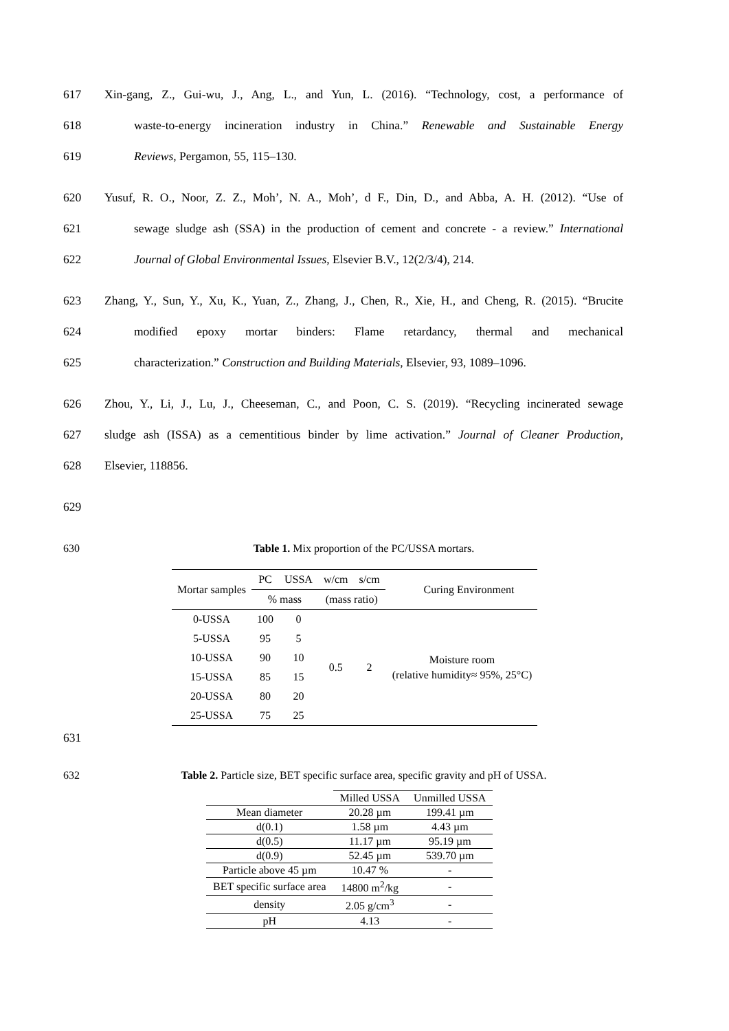617 Xin-gang, Z., Gui-wu, J., Ang, L., and Yun, L. (2016). “Technology, cost, a performance of
618 waste-to-energy incineration industry in China.” Renewable and Sustainable Energy
619 Reviews, Pergamon, 55, 115–130.
620 Yusuf, R. O., Noor, Z. Z., Moh’, N. A., Moh’, d F., Din, D., and Abba, A. H. (2012). “Use of
621 sewage sludge ash (SSA) in the production of cement and concrete - a review.” International
622 Journal of Global Environmental Issues, Elsevier B.V., 12(2/3/4), 214.
623 Zhang, Y., Sun, Y., Xu, K., Yuan, Z., Zhang, J., Chen, R., Xie, H., and Cheng, R. (2015). “Brucite
624 modified epoxy mortar binders: Flame retardancy, thermal and mechanical
625 characterization.” Construction and Building Materials, Elsevier, 93, 1089–1096.
626 Zhou, Y., Li, J., Lu, J., Cheeseman, C., and Poon, C. S. (2019). “Recycling incinerated sewage
627 sludge ash (ISSA) as a cementitious binder by lime activation.” Journal of Cleaner Production,
628 Elsevier, 118856.
629
630 Table 1. Mix proportion of the PC/USSA mortars.
| Mortar samples | PC | USSA | w/cm | s/cm | Curing Environment |
| --- | --- | --- | --- | --- | --- |
| | % mass | | (mass ratio) | | |
| 0-USSA | 100 | 0 | 0.5 | 2 | Moisture room (relative humidity≈ 95%, 25°C) |
| 5-USSA | 95 | 5 | | | |
| 10-USSA | 90 | 10 | | | |
| 15-USSA | 85 | 15 | | | |
| 20-USSA | 80 | 20 | | | |
| 25-USSA | 75 | 25 | | | |
631
632 Table 2. Particle size, BET specific surface area, specific gravity and pH of USSA.
| | Milled USSA | Unmilled USSA |
| Mean diameter | 20.28 µm | 199.41 µm |
| d(0.1) | 1.58 µm | 4.43 µm |
| d(0.5) | 11.17 µm | 95.19 µm |
| d(0.9) | 52.45 µm | 539.70 µm |
| Particle above 45 µm | 10.47 % | - |
| BET specific surface area | 14800 m<sup>2</sup>/kg | - |
| density | 2.05 g/cm<sup>3</sup> | - |
| pH | 4.13 | - |